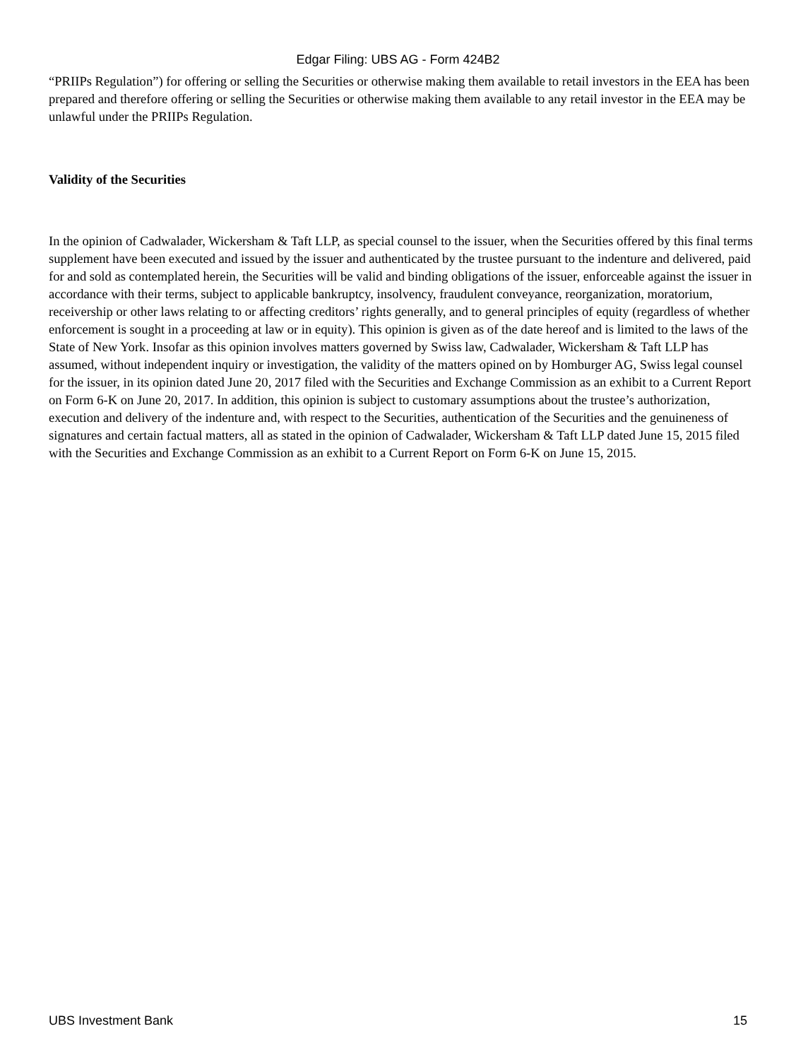Edgar Filing: UBS AG - Form 424B2
“PRIIPs Regulation”) for offering or selling the Securities or otherwise making them available to retail investors in the EEA has been prepared and therefore offering or selling the Securities or otherwise making them available to any retail investor in the EEA may be unlawful under the PRIIPs Regulation.
Validity of the Securities
In the opinion of Cadwalader, Wickersham & Taft LLP, as special counsel to the issuer, when the Securities offered by this final terms supplement have been executed and issued by the issuer and authenticated by the trustee pursuant to the indenture and delivered, paid for and sold as contemplated herein, the Securities will be valid and binding obligations of the issuer, enforceable against the issuer in accordance with their terms, subject to applicable bankruptcy, insolvency, fraudulent conveyance, reorganization, moratorium, receivership or other laws relating to or affecting creditors’ rights generally, and to general principles of equity (regardless of whether enforcement is sought in a proceeding at law or in equity). This opinion is given as of the date hereof and is limited to the laws of the State of New York. Insofar as this opinion involves matters governed by Swiss law, Cadwalader, Wickersham & Taft LLP has assumed, without independent inquiry or investigation, the validity of the matters opined on by Homburger AG, Swiss legal counsel for the issuer, in its opinion dated June 20, 2017 filed with the Securities and Exchange Commission as an exhibit to a Current Report on Form 6-K on June 20, 2017. In addition, this opinion is subject to customary assumptions about the trustee’s authorization, execution and delivery of the indenture and, with respect to the Securities, authentication of the Securities and the genuineness of signatures and certain factual matters, all as stated in the opinion of Cadwalader, Wickersham & Taft LLP dated June 15, 2015 filed with the Securities and Exchange Commission as an exhibit to a Current Report on Form 6-K on June 15, 2015.
UBS Investment Bank 15